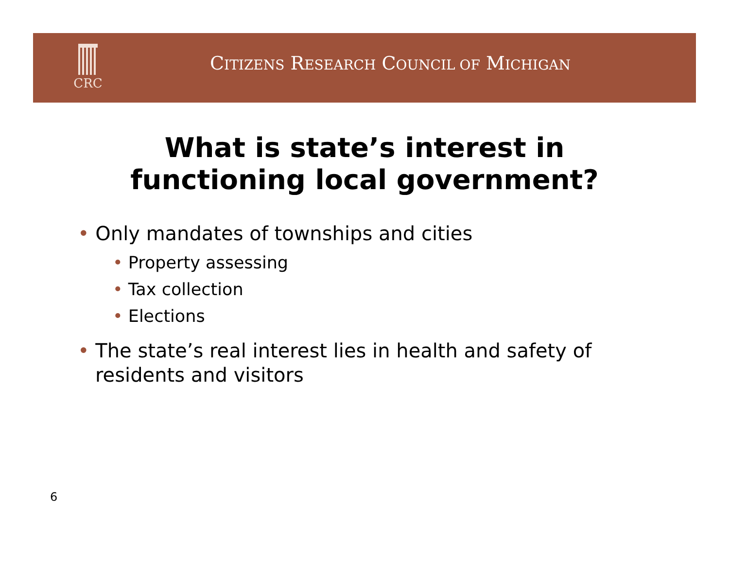CRC
CITIZENS RESEARCH COUNCIL OF MICHIGAN
What is state’s interest in
functioning local government?
• Only mandates of townships and cities
• Property assessing
• Tax collection
• Elections
• The state’s real interest lies in health and safety of residents and visitors
6